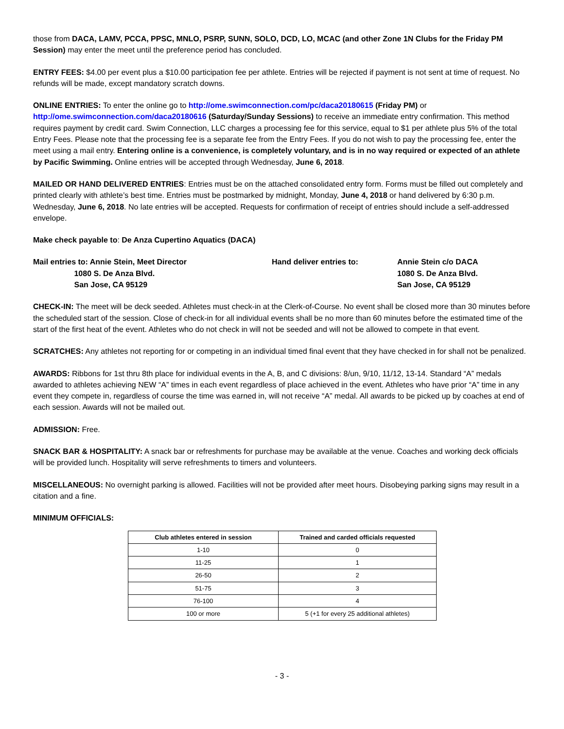those from DACA, LAMV, PCCA, PPSC, MNLO, PSRP, SUNN, SOLO, DCD, LO, MCAC (and other Zone 1N Clubs for the Friday PM Session) may enter the meet until the preference period has concluded.
ENTRY FEES: $4.00 per event plus a $10.00 participation fee per athlete. Entries will be rejected if payment is not sent at time of request. No refunds will be made, except mandatory scratch downs.
ONLINE ENTRIES: To enter the online go to http://ome.swimconnection.com/pc/daca20180615 (Friday PM) or http://ome.swimconnection.com/daca20180616 (Saturday/Sunday Sessions) to receive an immediate entry confirmation. This method requires payment by credit card. Swim Connection, LLC charges a processing fee for this service, equal to $1 per athlete plus 5% of the total Entry Fees. Please note that the processing fee is a separate fee from the Entry Fees. If you do not wish to pay the processing fee, enter the meet using a mail entry. Entering online is a convenience, is completely voluntary, and is in no way required or expected of an athlete by Pacific Swimming. Online entries will be accepted through Wednesday, June 6, 2018.
MAILED OR HAND DELIVERED ENTRIES: Entries must be on the attached consolidated entry form. Forms must be filled out completely and printed clearly with athlete’s best time. Entries must be postmarked by midnight, Monday, June 4, 2018 or hand delivered by 6:30 p.m. Wednesday, June 6, 2018. No late entries will be accepted. Requests for confirmation of receipt of entries should include a self-addressed envelope.
Make check payable to: De Anza Cupertino Aquatics (DACA)
Mail entries to: Annie Stein, Meet Director 1080 S. De Anza Blvd. San Jose, CA 95129
Hand deliver entries to:
Annie Stein c/o DACA 1080 S. De Anza Blvd. San Jose, CA 95129
CHECK-IN: The meet will be deck seeded. Athletes must check-in at the Clerk-of-Course. No event shall be closed more than 30 minutes before the scheduled start of the session. Close of check-in for all individual events shall be no more than 60 minutes before the estimated time of the start of the first heat of the event. Athletes who do not check in will not be seeded and will not be allowed to compete in that event.
SCRATCHES: Any athletes not reporting for or competing in an individual timed final event that they have checked in for shall not be penalized.
AWARDS: Ribbons for 1st thru 8th place for individual events in the A, B, and C divisions: 8/un, 9/10, 11/12, 13-14. Standard “A” medals awarded to athletes achieving NEW “A” times in each event regardless of place achieved in the event. Athletes who have prior “A” time in any event they compete in, regardless of course the time was earned in, will not receive “A” medal. All awards to be picked up by coaches at end of each session. Awards will not be mailed out.
ADMISSION: Free.
SNACK BAR & HOSPITALITY: A snack bar or refreshments for purchase may be available at the venue. Coaches and working deck officials will be provided lunch. Hospitality will serve refreshments to timers and volunteers.
MISCELLANEOUS: No overnight parking is allowed. Facilities will not be provided after meet hours. Disobeying parking signs may result in a citation and a fine.
MINIMUM OFFICIALS:
| Club athletes entered in session | Trained and carded officials requested |
| --- | --- |
| 1-10 | 0 |
| 11-25 | 1 |
| 26-50 | 2 |
| 51-75 | 3 |
| 76-100 | 4 |
| 100 or more | 5 (+1 for every 25 additional athletes) |
- 3 -